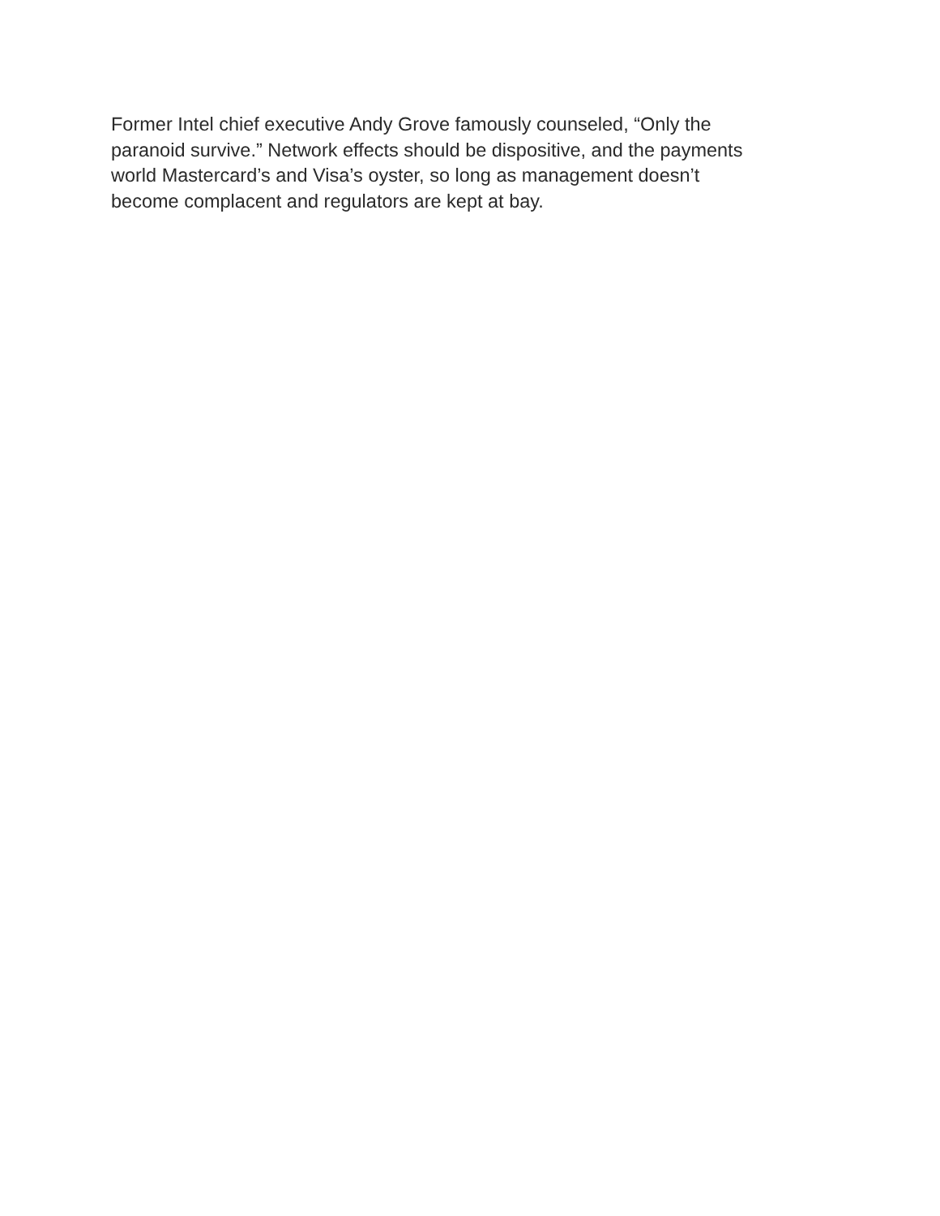Former Intel chief executive Andy Grove famously counseled, “Only the
paranoid survive.” Network effects should be dispositive, and the payments
world Mastercard’s and Visa’s oyster, so long as management doesn’t
become complacent and regulators are kept at bay.